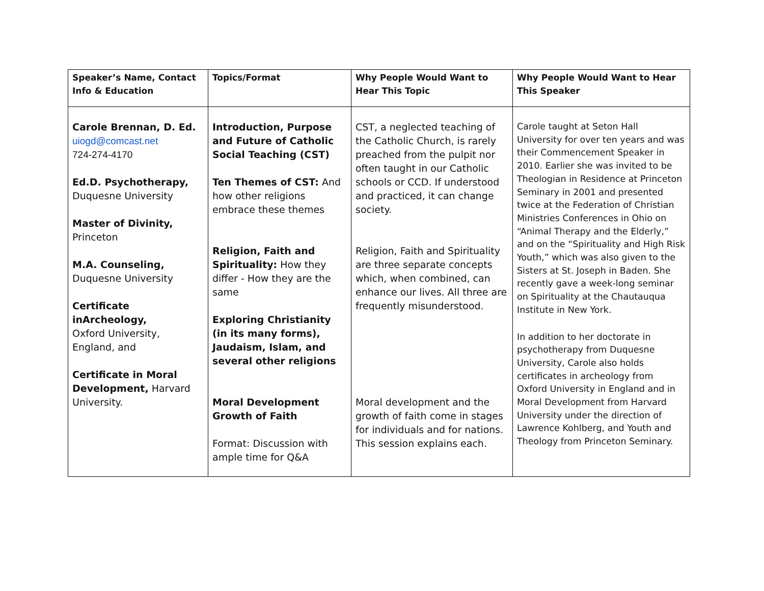| Speaker’s Name, Contact Info & Education | Topics/Format | Why People Would Want to Hear This Topic | Why People Would Want to Hear This Speaker |
| --- | --- | --- | --- |
| Carole Brennan, D. Ed. uiogd@comcast.net 724-274-4170 Ed.D. Psychotherapy, Duquesne University Master of Divinity, Princeton M.A. Counseling, Duquesne University Certificate inArcheology, Oxford University, England, and Certificate in Moral Development, Harvard University. | Introduction, Purpose and Future of Catholic Social Teaching (CST) Ten Themes of CST: And how other religions embrace these themes Religion, Faith and Spirituality: How they differ - How they are the same Exploring Christianity (in its many forms), Jaudaism, Islam, and several other religions Moral Development Growth of Faith Format: Discussion with ample time for Q&A | CST, a neglected teaching of the Catholic Church, is rarely preached from the pulpit nor often taught in our Catholic schools or CCD. If understood and practiced, it can change society. Religion, Faith and Spirituality are three separate concepts which, when combined, can enhance our lives. All three are frequently misunderstood. Moral development and the growth of faith come in stages for individuals and for nations. This session explains each. | Carole taught at Seton Hall University for over ten years and was their Commencement Speaker in 2010. Earlier she was invited to be Theologian in Residence at Princeton Seminary in 2001 and presented twice at the Federation of Christian Ministries Conferences in Ohio on “Animal Therapy and the Elderly,” and on the “Spirituality and High Risk Youth,” which was also given to the Sisters at St. Joseph in Baden. She recently gave a week-long seminar on Spirituality at the Chautauqua Institute in New York. In addition to her doctorate in psychotherapy from Duquesne University, Carole also holds certificates in archeology from Oxford University in England and in Moral Development from Harvard University under the direction of Lawrence Kohlberg, and Youth and Theology from Princeton Seminary. |